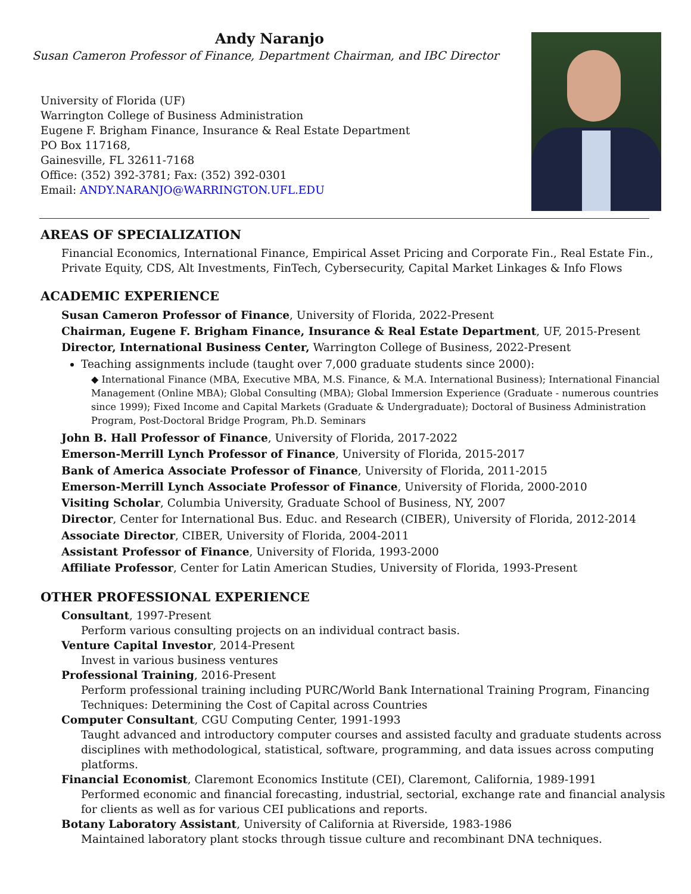Andy Naranjo
Susan Cameron Professor of Finance, Department Chairman, and IBC Director
University of Florida (UF)
Warrington College of Business Administration
Eugene F. Brigham Finance, Insurance & Real Estate Department
PO Box 117168,
Gainesville, FL 32611-7168
Office: (352) 392-3781; Fax: (352) 392-0301
Email: ANDY.NARANJO@WARRINGTON.UFL.EDU
AREAS OF SPECIALIZATION
Financial Economics, International Finance, Empirical Asset Pricing and Corporate Fin., Real Estate Fin., Private Equity, CDS, Alt Investments, FinTech, Cybersecurity, Capital Market Linkages & Info Flows
ACADEMIC EXPERIENCE
Susan Cameron Professor of Finance, University of Florida, 2022-Present
Chairman, Eugene F. Brigham Finance, Insurance & Real Estate Department, UF, 2015-Present
Director, International Business Center, Warrington College of Business, 2022-Present
Teaching assignments include (taught over 7,000 graduate students since 2000):
◆ International Finance (MBA, Executive MBA, M.S. Finance, & M.A. International Business); International Financial Management (Online MBA); Global Consulting (MBA); Global Immersion Experience (Graduate - numerous countries since 1999); Fixed Income and Capital Markets (Graduate & Undergraduate); Doctoral of Business Administration Program, Post-Doctoral Bridge Program, Ph.D. Seminars
John B. Hall Professor of Finance, University of Florida, 2017-2022
Emerson-Merrill Lynch Professor of Finance, University of Florida, 2015-2017
Bank of America Associate Professor of Finance, University of Florida, 2011-2015
Emerson-Merrill Lynch Associate Professor of Finance, University of Florida, 2000-2010
Visiting Scholar, Columbia University, Graduate School of Business, NY, 2007
Director, Center for International Bus. Educ. and Research (CIBER), University of Florida, 2012-2014
Associate Director, CIBER, University of Florida, 2004-2011
Assistant Professor of Finance, University of Florida, 1993-2000
Affiliate Professor, Center for Latin American Studies, University of Florida, 1993-Present
OTHER PROFESSIONAL EXPERIENCE
Consultant, 1997-Present
Perform various consulting projects on an individual contract basis.
Venture Capital Investor, 2014-Present
Invest in various business ventures
Professional Training, 2016-Present
Perform professional training including PURC/World Bank International Training Program, Financing Techniques: Determining the Cost of Capital across Countries
Computer Consultant, CGU Computing Center, 1991-1993
Taught advanced and introductory computer courses and assisted faculty and graduate students across disciplines with methodological, statistical, software, programming, and data issues across computing platforms.
Financial Economist, Claremont Economics Institute (CEI), Claremont, California, 1989-1991
Performed economic and financial forecasting, industrial, sectorial, exchange rate and financial analysis for clients as well as for various CEI publications and reports.
Botany Laboratory Assistant, University of California at Riverside, 1983-1986
Maintained laboratory plant stocks through tissue culture and recombinant DNA techniques.